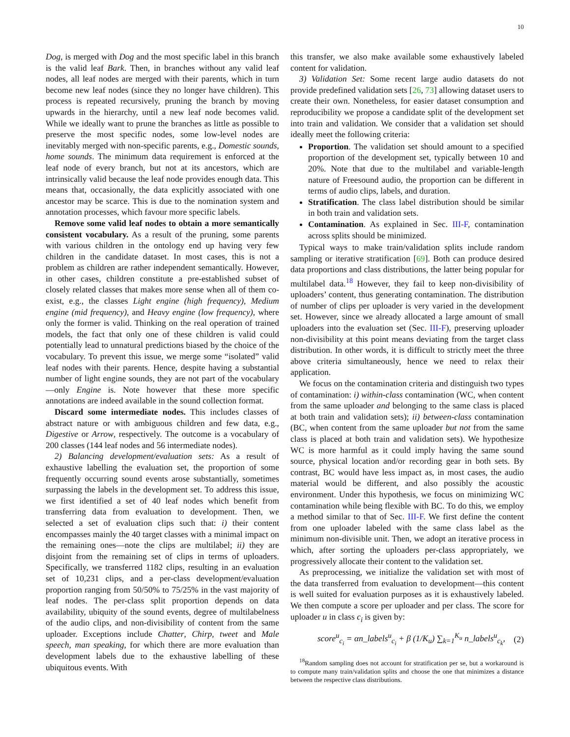10
Dog, is merged with Dog and the most specific label in this branch is the valid leaf Bark. Then, in branches without any valid leaf nodes, all leaf nodes are merged with their parents, which in turn become new leaf nodes (since they no longer have children). This process is repeated recursively, pruning the branch by moving upwards in the hierarchy, until a new leaf node becomes valid. While we ideally want to prune the branches as little as possible to preserve the most specific nodes, some low-level nodes are inevitably merged with non-specific parents, e.g., Domestic sounds, home sounds. The minimum data requirement is enforced at the leaf node of every branch, but not at its ancestors, which are intrinsically valid because the leaf node provides enough data. This means that, occasionally, the data explicitly associated with one ancestor may be scarce. This is due to the nomination system and annotation processes, which favour more specific labels.
Remove some valid leaf nodes to obtain a more semantically consistent vocabulary. As a result of the pruning, some parents with various children in the ontology end up having very few children in the candidate dataset. In most cases, this is not a problem as children are rather independent semantically. However, in other cases, children constitute a pre-established subset of closely related classes that makes more sense when all of them co-exist, e.g., the classes Light engine (high frequency), Medium engine (mid frequency), and Heavy engine (low frequency), where only the former is valid. Thinking on the real operation of trained models, the fact that only one of these children is valid could potentially lead to unnatural predictions biased by the choice of the vocabulary. To prevent this issue, we merge some “isolated” valid leaf nodes with their parents. Hence, despite having a substantial number of light engine sounds, they are not part of the vocabulary—only Engine is. Note however that these more specific annotations are indeed available in the sound collection format.
Discard some intermediate nodes. This includes classes of abstract nature or with ambiguous children and few data, e.g., Digestive or Arrow, respectively. The outcome is a vocabulary of 200 classes (144 leaf nodes and 56 intermediate nodes).
2) Balancing development/evaluation sets: As a result of exhaustive labelling the evaluation set, the proportion of some frequently occurring sound events arose substantially, sometimes surpassing the labels in the development set. To address this issue, we first identified a set of 40 leaf nodes which benefit from transferring data from evaluation to development. Then, we selected a set of evaluation clips such that: i) their content encompasses mainly the 40 target classes with a minimal impact on the remaining ones—note the clips are multilabel; ii) they are disjoint from the remaining set of clips in terms of uploaders. Specifically, we transferred 1182 clips, resulting in an evaluation set of 10,231 clips, and a per-class development/evaluation proportion ranging from 50/50% to 75/25% in the vast majority of leaf nodes. The per-class split proportion depends on data availability, ubiquity of the sound events, degree of multilabelness of the audio clips, and non-divisibility of content from the same uploader. Exceptions include Chatter, Chirp, tweet and Male speech, man speaking, for which there are more evaluation than development labels due to the exhaustive labelling of these ubiquitous events. With
this transfer, we also make available some exhaustively labeled content for validation.
3) Validation Set: Some recent large audio datasets do not provide predefined validation sets [26, 73] allowing dataset users to create their own. Nonetheless, for easier dataset consumption and reproducibility we propose a candidate split of the development set into train and validation. We consider that a validation set should ideally meet the following criteria:
Proportion. The validation set should amount to a specified proportion of the development set, typically between 10 and 20%. Note that due to the multilabel and variable-length nature of Freesound audio, the proportion can be different in terms of audio clips, labels, and duration.
Stratification. The class label distribution should be similar in both train and validation sets.
Contamination. As explained in Sec. III-F, contamination across splits should be minimized.
Typical ways to make train/validation splits include random sampling or iterative stratification [69]. Both can produce desired data proportions and class distributions, the latter being popular for multilabel data.<sup>18</sup> However, they fail to keep non-divisibility of uploaders’ content, thus generating contamination. The distribution of number of clips per uploader is very varied in the development set. However, since we already allocated a large amount of small uploaders into the evaluation set (Sec. III-F), preserving uploader non-divisibility at this point means deviating from the target class distribution. In other words, it is difficult to strictly meet the three above criteria simultaneously, hence we need to relax their application.
We focus on the contamination criteria and distinguish two types of contamination: i) within-class contamination (WC, when content from the same uploader and belonging to the same class is placed at both train and validation sets); ii) between-class contamination (BC, when content from the same uploader but not from the same class is placed at both train and validation sets). We hypothesize WC is more harmful as it could imply having the same sound source, physical location and/or recording gear in both sets. By contrast, BC would have less impact as, in most cases, the audio material would be different, and also possibly the acoustic environment. Under this hypothesis, we focus on minimizing WC contamination while being flexible with BC. To do this, we employ a method similar to that of Sec. III-F. We first define the content from one uploader labeled with the same class label as the minimum non-divisible unit. Then, we adopt an iterative process in which, after sorting the uploaders per-class appropriately, we progressively allocate their content to the validation set.
As preprocessing, we initialize the validation set with most of the data transferred from evaluation to development—this content is well suited for evaluation purposes as it is exhaustively labeled. We then compute a score per uploader and per class. The score for uploader u in class c<sub>i</sub> is given by:
score<sup>u</sup><sub>c<sub>i</sub></sub> = αn_labels<sup>u</sup><sub>c<sub>i</sub></sub> + β (1/K<sub>u</sub>) ∑<sub>k=1</sub><sup>K<sub>u</sub></sup> n_labels<sup>u</sup><sub>c<sub>k</sub></sub>, (2)
<sup>18</sup> Random sampling does not account for stratification per se, but a workaround is to compute many train/validation splits and choose the one that minimizes a distance between the respective class distributions.